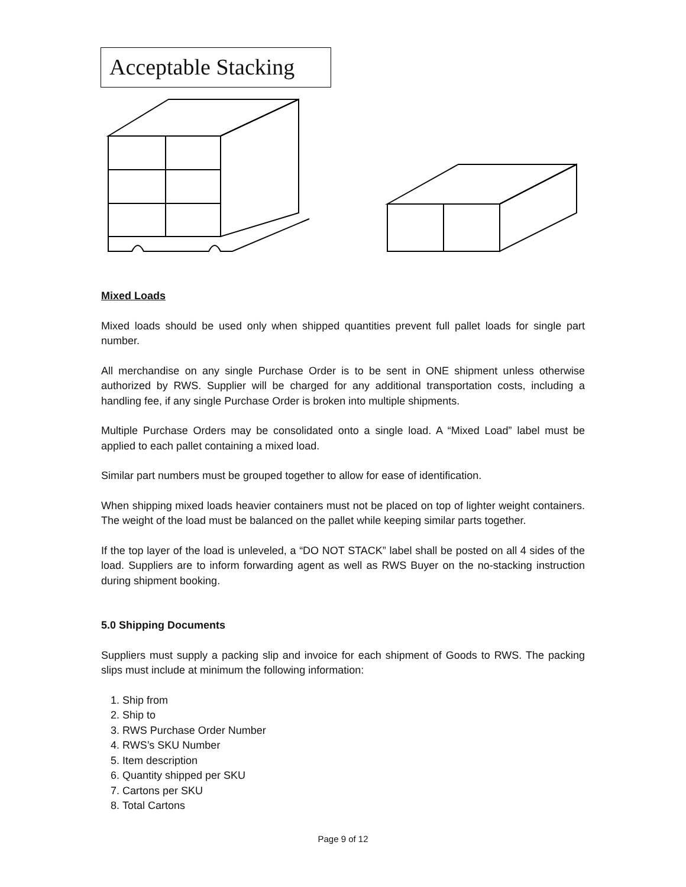Acceptable Stacking
Mixed Loads
Mixed loads should be used only when shipped quantities prevent full pallet loads for single part number.
All merchandise on any single Purchase Order is to be sent in ONE shipment unless otherwise authorized by RWS. Supplier will be charged for any additional transportation costs, including a handling fee, if any single Purchase Order is broken into multiple shipments.
Multiple Purchase Orders may be consolidated onto a single load. A “Mixed Load” label must be applied to each pallet containing a mixed load.
Similar part numbers must be grouped together to allow for ease of identification.
When shipping mixed loads heavier containers must not be placed on top of lighter weight containers. The weight of the load must be balanced on the pallet while keeping similar parts together.
If the top layer of the load is unleveled, a “DO NOT STACK” label shall be posted on all 4 sides of the load. Suppliers are to inform forwarding agent as well as RWS Buyer on the no-stacking instruction during shipment booking.
5.0 Shipping Documents
Suppliers must supply a packing slip and invoice for each shipment of Goods to RWS. The packing slips must include at minimum the following information:
1. Ship from
2. Ship to
3. RWS Purchase Order Number
4. RWS’s SKU Number
5. Item description
6. Quantity shipped per SKU
7. Cartons per SKU
8. Total Cartons
Page 9 of 12